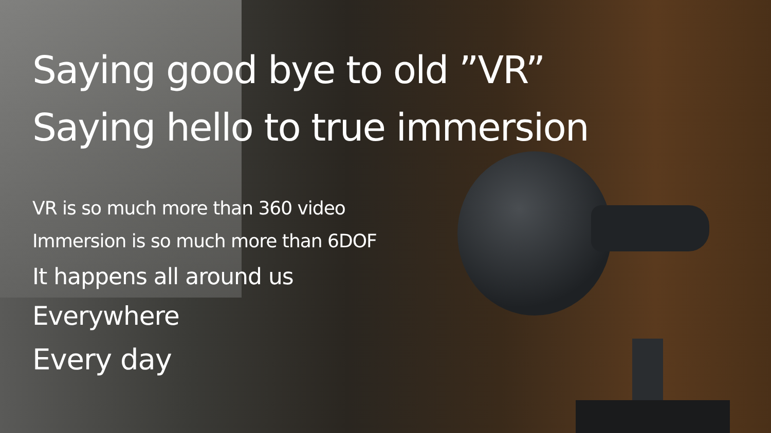Saying good bye to old ”VR”
Saying hello to true immersion
VR is so much more than 360 video
Immersion is so much more than 6DOF
It happens all around us
Everywhere
Every day